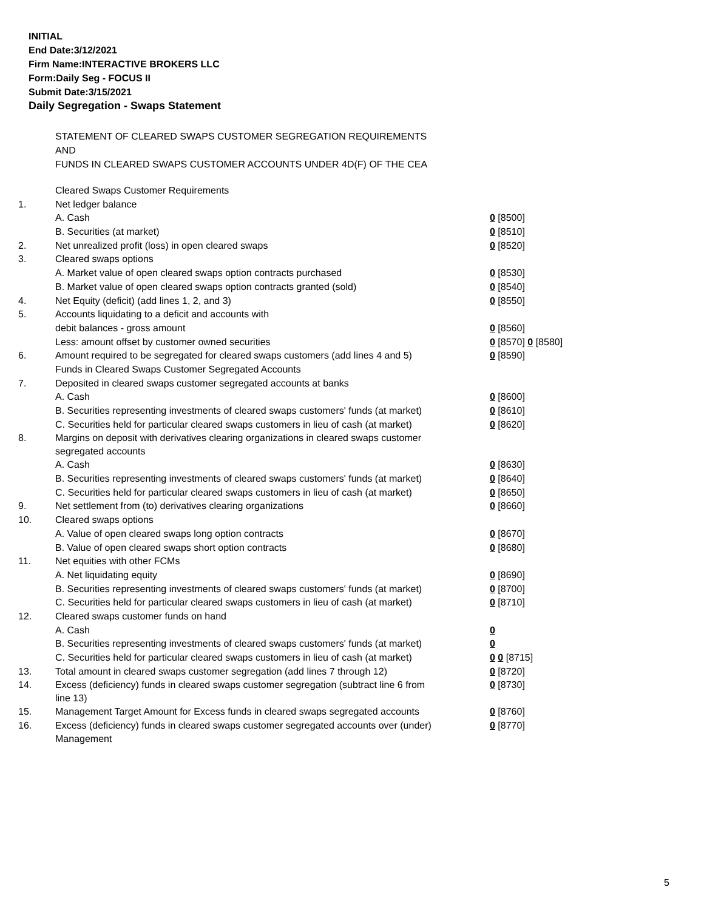INITIAL
End Date:3/12/2021
Firm Name:INTERACTIVE BROKERS LLC
Form:Daily Seg - FOCUS II
Submit Date:3/15/2021
Daily Segregation - Swaps Statement
STATEMENT OF CLEARED SWAPS CUSTOMER SEGREGATION REQUIREMENTS
AND
FUNDS IN CLEARED SWAPS CUSTOMER ACCOUNTS UNDER 4D(F) OF THE CEA
| | Cleared Swaps Customer Requirements | |
| 1. | Net ledger balance | |
| | A. Cash | 0 [8500] |
| | B. Securities (at market) | 0 [8510] |
| 2. | Net unrealized profit (loss) in open cleared swaps | 0 [8520] |
| 3. | Cleared swaps options | |
| | A. Market value of open cleared swaps option contracts purchased | 0 [8530] |
| | B. Market value of open cleared swaps option contracts granted (sold) | 0 [8540] |
| 4. | Net Equity (deficit) (add lines 1, 2, and 3) | 0 [8550] |
| 5. | Accounts liquidating to a deficit and accounts with | |
| | debit balances - gross amount | 0 [8560] |
| | Less: amount offset by customer owned securities | 0 [8570] 0 [8580] |
| 6. | Amount required to be segregated for cleared swaps customers (add lines 4 and 5) | 0 [8590] |
| | Funds in Cleared Swaps Customer Segregated Accounts | |
| 7. | Deposited in cleared swaps customer segregated accounts at banks | |
| | A. Cash | 0 [8600] |
| | B. Securities representing investments of cleared swaps customers' funds (at market) | 0 [8610] |
| | C. Securities held for particular cleared swaps customers in lieu of cash (at market) | 0 [8620] |
| 8. | Margins on deposit with derivatives clearing organizations in cleared swaps customer segregated accounts | |
| | A. Cash | 0 [8630] |
| | B. Securities representing investments of cleared swaps customers' funds (at market) | 0 [8640] |
| | C. Securities held for particular cleared swaps customers in lieu of cash (at market) | 0 [8650] |
| 9. | Net settlement from (to) derivatives clearing organizations | 0 [8660] |
| 10. | Cleared swaps options | |
| | A. Value of open cleared swaps long option contracts | 0 [8670] |
| | B. Value of open cleared swaps short option contracts | 0 [8680] |
| 11. | Net equities with other FCMs | |
| | A. Net liquidating equity | 0 [8690] |
| | B. Securities representing investments of cleared swaps customers' funds (at market) | 0 [8700] |
| | C. Securities held for particular cleared swaps customers in lieu of cash (at market) | 0 [8710] |
| 12. | Cleared swaps customer funds on hand | |
| | A. Cash | 0 |
| | B. Securities representing investments of cleared swaps customers' funds (at market) | 0 |
| | C. Securities held for particular cleared swaps customers in lieu of cash (at market) | 0 0 [8715] |
| 13. | Total amount in cleared swaps customer segregation (add lines 7 through 12) | 0 [8720] |
| 14. | Excess (deficiency) funds in cleared swaps customer segregation (subtract line 6 from line 13) | 0 [8730] |
| 15. | Management Target Amount for Excess funds in cleared swaps segregated accounts | 0 [8760] |
| 16. | Excess (deficiency) funds in cleared swaps customer segregated accounts over (under) Management | 0 [8770] |
5